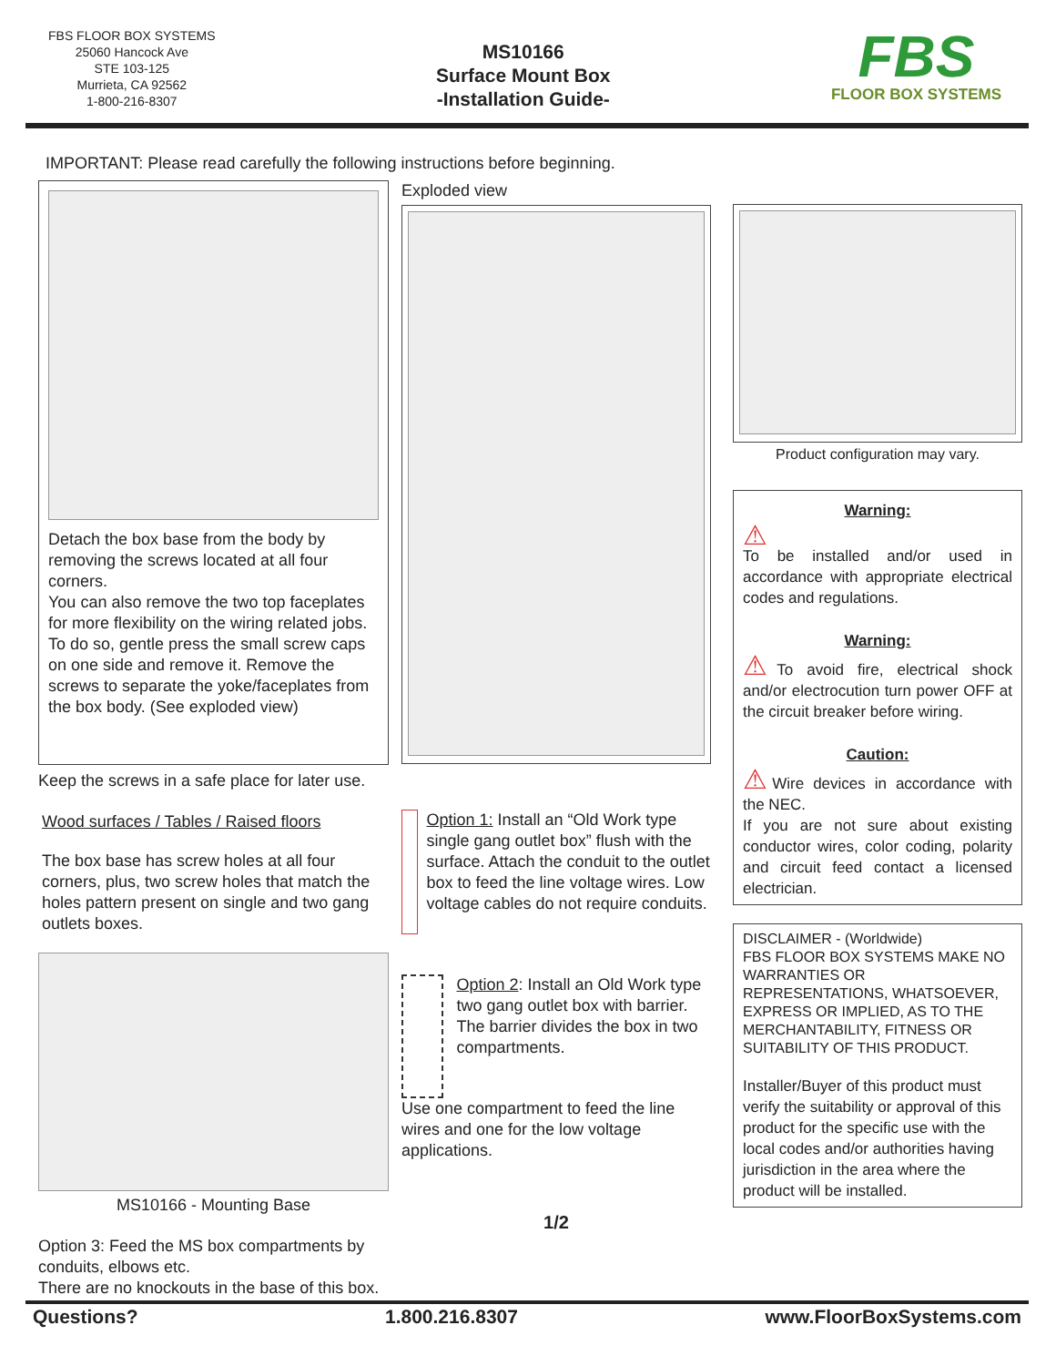FBS FLOOR BOX SYSTEMS
25060 Hancock Ave
STE 103-125
Murrieta, CA 92562
1-800-216-8307
MS10166
Surface Mount Box
-Installation Guide-
FBS
FLOOR BOX SYSTEMS
IMPORTANT: Please read carefully the following instructions before beginning.
Detach the box base from the body by removing the screws located at all four corners.
You can also remove the two top faceplates for more flexibility on the wiring related jobs. To do so, gentle press the small screw caps on one side and remove it. Remove the screws to separate the yoke/faceplates from the box body. (See exploded view)
Keep the screws in a safe place for later use.
Wood surfaces / Tables / Raised floors
The box base has screw holes at all four corners, plus, two screw holes that match the holes pattern present on single and two gang outlets boxes.
MS10166 - Mounting Base
Option 3: Feed the MS box compartments by conduits, elbows etc.
There are no knockouts in the base of this box.
Exploded view
Option 1: Install an “Old Work type single gang outlet box” flush with the surface. Attach the conduit to the outlet box to feed the line voltage wires. Low voltage cables do not require conduits.
Option 2: Install an Old Work type two gang outlet box with barrier. The barrier divides the box in two compartments.
Use one compartment to feed the line wires and one for the low voltage applications.
1/2
Product configuration may vary.
Warning:
⚠
To be installed and/or used in accordance with appropriate electrical codes and regulations.
Warning:
⚠To avoid fire, electrical shock and/or electrocution turn power OFF at the circuit breaker before wiring.
Caution:
⚠Wire devices in accordance with the NEC.
If you are not sure about existing conductor wires, color coding, polarity and circuit feed contact a licensed electrician.
DISCLAIMER - (Worldwide)
FBS FLOOR BOX SYSTEMS MAKE NO WARRANTIES OR REPRESENTATIONS, WHATSOEVER, EXPRESS OR IMPLIED, AS TO THE MERCHANTABILITY, FITNESS OR SUITABILITY OF THIS PRODUCT.
Installer/Buyer of this product must verify the suitability or approval of this product for the specific use with the local codes and/or authorities having jurisdiction in the area where the product will be installed.
Questions? 1.800.216.8307 www.FloorBoxSystems.com